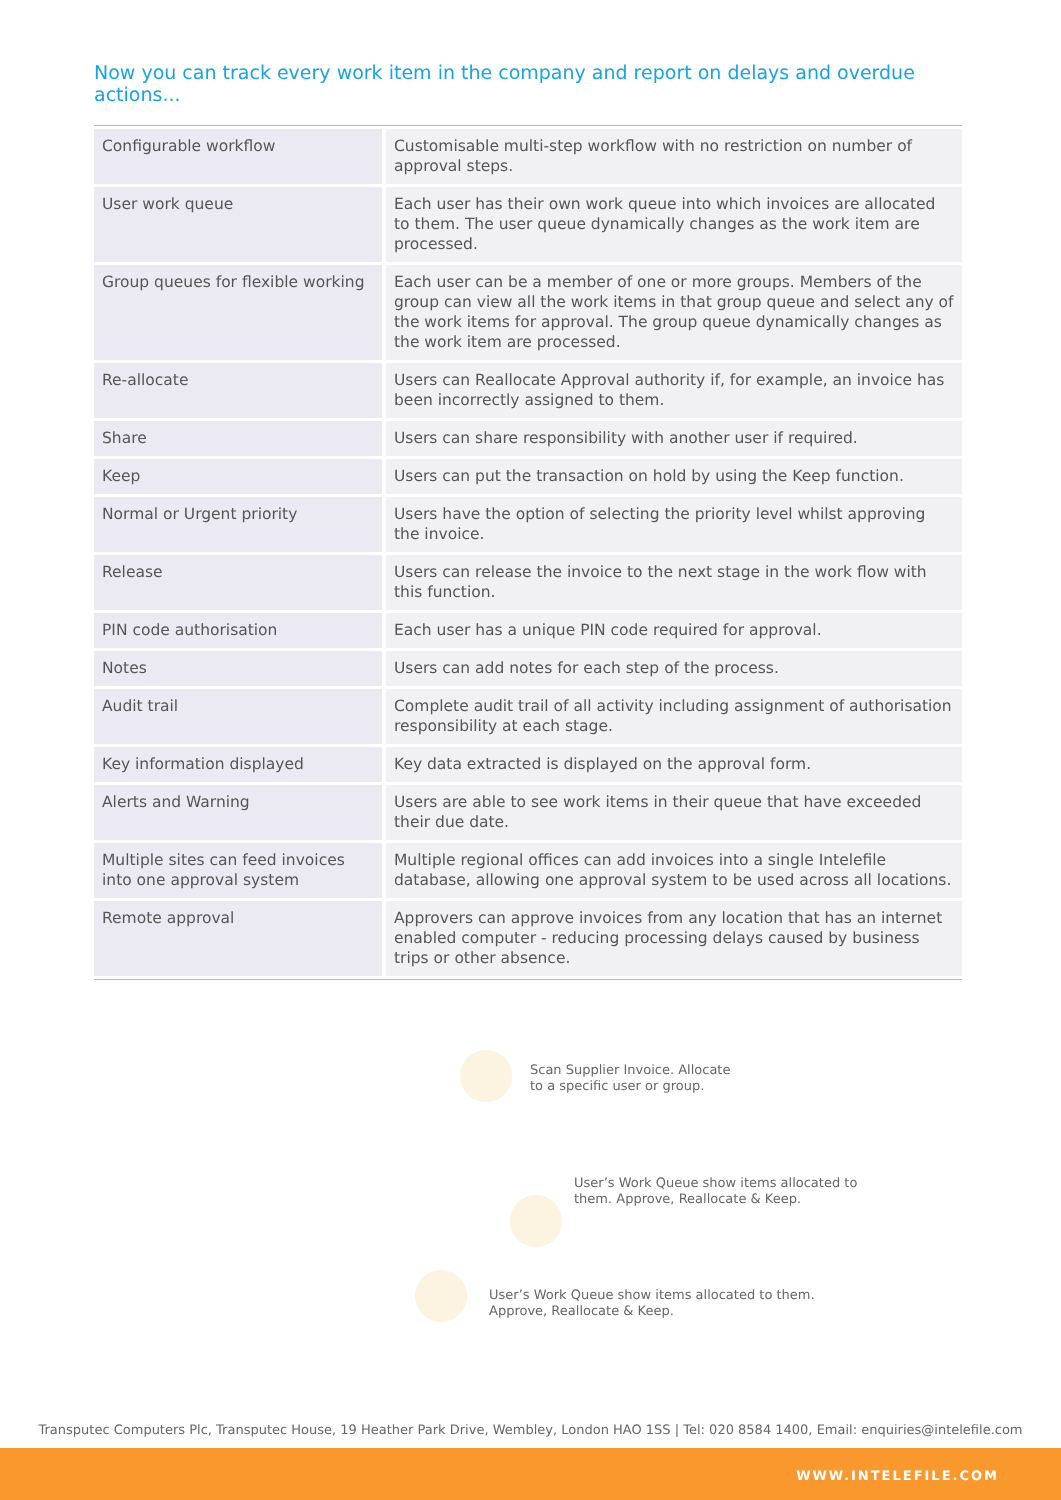Now you can track every work item in the company and report on delays and overdue actions...
| Configurable workflow | Customisable multi-step workflow with no restriction on number of approval steps. |
| User work queue | Each user has their own work queue into which invoices are allocated to them. The user queue dynamically changes as the work item are processed. |
| Group queues for flexible working | Each user can be a member of one or more groups. Members of the group can view all the work items in that group queue and select any of the work items for approval. The group queue dynamically changes as the work item are processed. |
| Re-allocate | Users can Reallocate Approval authority if, for example, an invoice has been incorrectly assigned to them. |
| Share | Users can share responsibility with another user if required. |
| Keep | Users can put the transaction on hold by using the Keep function. |
| Normal or Urgent priority | Users have the option of selecting the priority level whilst approving the invoice. |
| Release | Users can release the invoice to the next stage in the work flow with this function. |
| PIN code authorisation | Each user has a unique PIN code required for approval. |
| Notes | Users can add notes for each step of the process. |
| Audit trail | Complete audit trail of all activity including assignment of authorisation responsibility at each stage. |
| Key information displayed | Key data extracted is displayed on the approval form. |
| Alerts and Warning | Users are able to see work items in their queue that have exceeded their due date. |
| Multiple sites can feed invoices into one approval system | Multiple regional offices can add invoices into a single Intelefile database, allowing one approval system to be used across all locations. |
| Remote approval | Approvers can approve invoices from any location that has an internet enabled computer - reducing processing delays caused by business trips or other absence. |
Scan Supplier Invoice. Allocate
to a specific user or group.
User’s Work Queue show items allocated to
them. Approve, Reallocate & Keep.
User’s Work Queue show items allocated to them.
Approve, Reallocate & Keep.
Transputec Computers Plc, Transputec House, 19 Heather Park Drive, Wembley, London HAO 1SS | Tel: 020 8584 1400, Email: enquiries@intelefile.com
WWW.INTELEFILE.COM